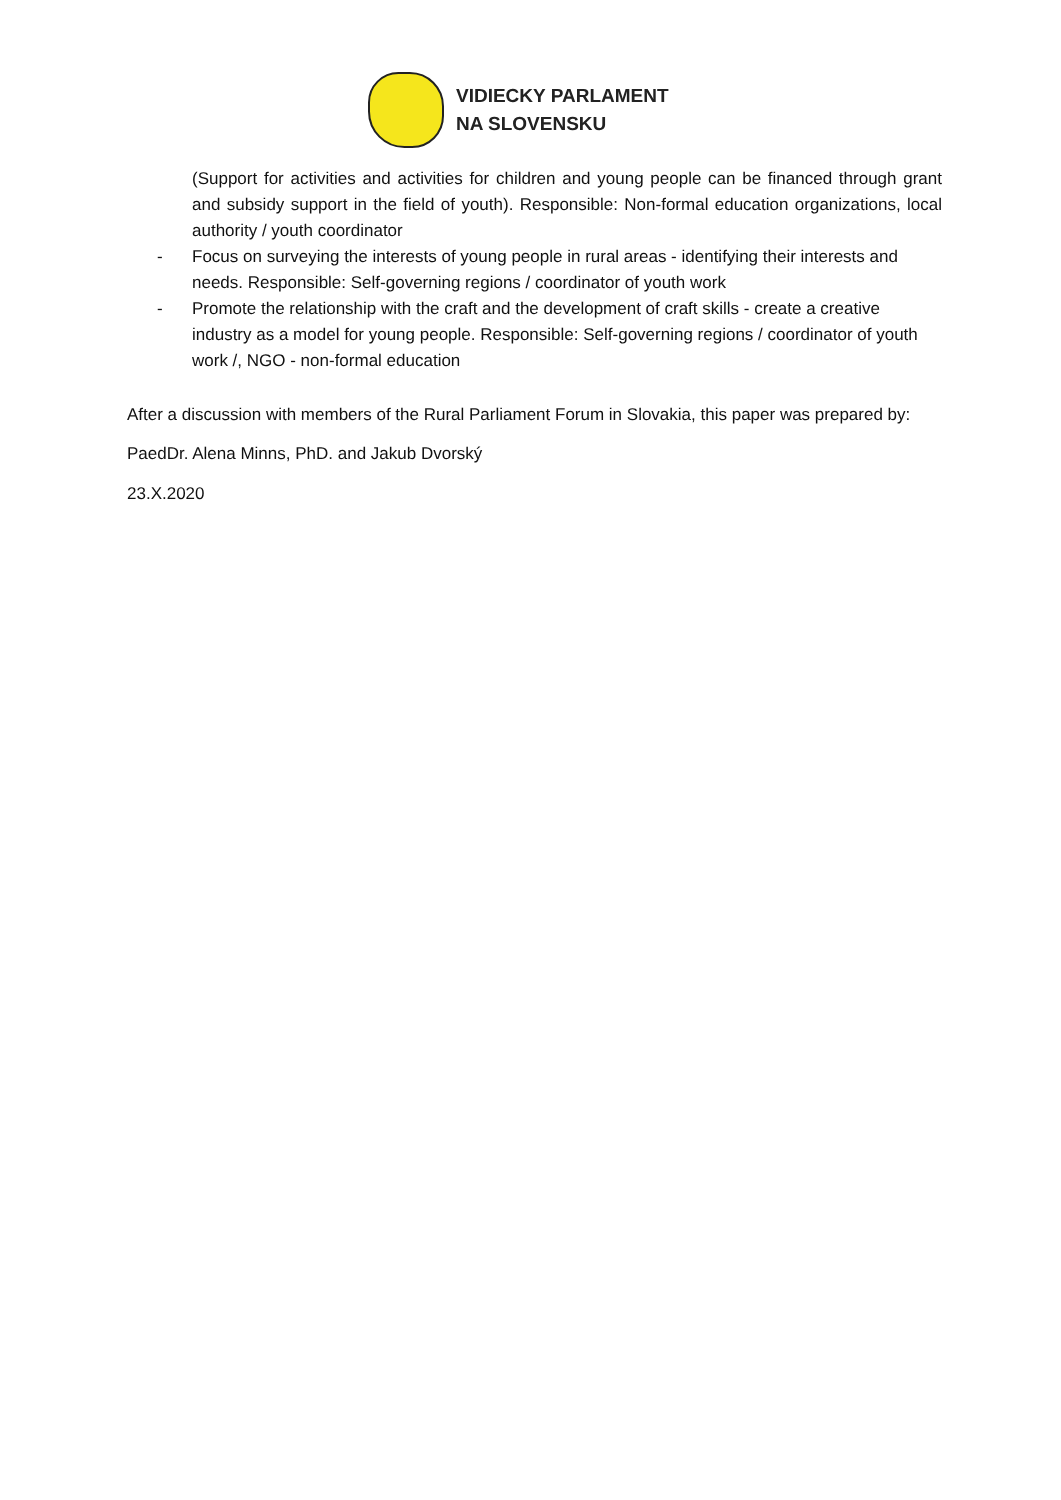VIDIECKY PARLAMENT
NA SLOVENSKU
(Support for activities and activities for children and young people can be financed through grant and subsidy support in the field of youth). Responsible: Non-formal education organizations, local authority / youth coordinator
- Focus on surveying the interests of young people in rural areas - identifying their interests and needs. Responsible: Self-governing regions / coordinator of youth work
- Promote the relationship with the craft and the development of craft skills - create a creative industry as a model for young people. Responsible: Self-governing regions / coordinator of youth work /, NGO - non-formal education
After a discussion with members of the Rural Parliament Forum in Slovakia, this paper was prepared by:
PaedDr. Alena Minns, PhD. and Jakub Dvorský
23.X.2020